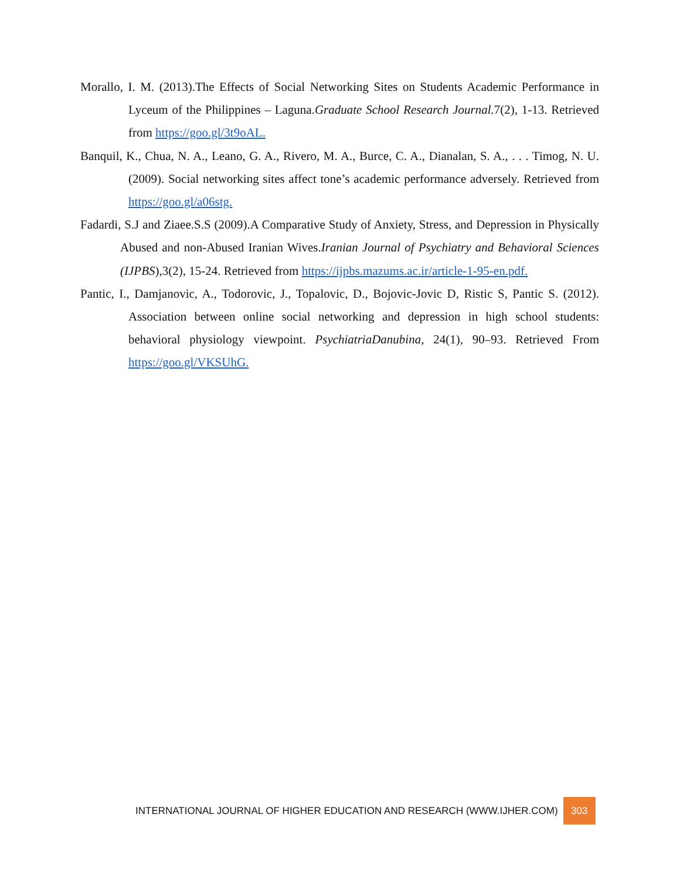Morallo, I. M. (2013).The Effects of Social Networking Sites on Students Academic Performance in Lyceum of the Philippines – Laguna.Graduate School Research Journal. 7(2), 1-13. Retrieved from https://goo.gl/3t9oAL.
Banquil, K., Chua, N. A., Leano, G. A., Rivero, M. A., Burce, C. A., Dianalan, S. A., . . . Timog, N. U. (2009). Social networking sites affect tone’s academic performance adversely. Retrieved from https://goo.gl/a06stg.
Fadardi, S.J and Ziaee.S.S (2009).A Comparative Study of Anxiety, Stress, and Depression in Physically Abused and non-Abused Iranian Wives.Iranian Journal of Psychiatry and Behavioral Sciences (IJPBS),3(2), 15-24. Retrieved from https://ijpbs.mazums.ac.ir/article-1-95-en.pdf.
Pantic, I., Damjanovic, A., Todorovic, J., Topalovic, D., Bojovic-Jovic D, Ristic S, Pantic S. (2012). Association between online social networking and depression in high school students: behavioral physiology viewpoint. PsychiatriaDanubina, 24(1), 90–93. Retrieved From https://goo.gl/VKSUhG.
INTERNATIONAL JOURNAL OF HIGHER EDUCATION AND RESEARCH (WWW.IJHER.COM) 303